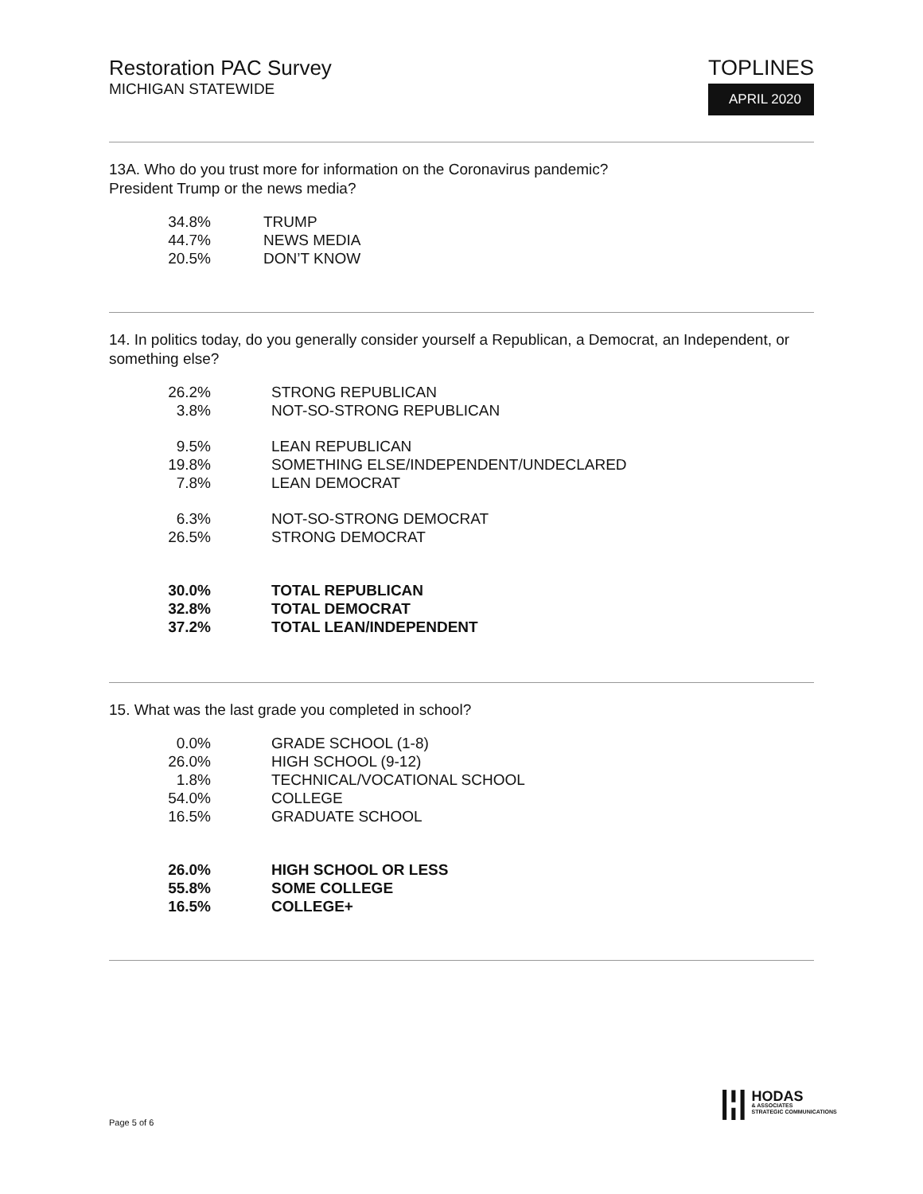Restoration PAC Survey
MICHIGAN STATEWIDE
TOPLINES
APRIL 2020
13A. Who do you trust more for information on the Coronavirus pandemic?
President Trump or the news media?
| 34.8% | TRUMP |
| 44.7% | NEWS MEDIA |
| 20.5% | DON’T KNOW |
14. In politics today, do you generally consider yourself a Republican, a Democrat, an Independent, or something else?
| 26.2% | STRONG REPUBLICAN |
| 3.8% | NOT-SO-STRONG REPUBLICAN |
| 9.5% | LEAN REPUBLICAN |
| 19.8% | SOMETHING ELSE/INDEPENDENT/UNDECLARED |
| 7.8% | LEAN DEMOCRAT |
| 6.3% | NOT-SO-STRONG DEMOCRAT |
| 26.5% | STRONG DEMOCRAT |
| 30.0% | TOTAL REPUBLICAN |
| 32.8% | TOTAL DEMOCRAT |
| 37.2% | TOTAL LEAN/INDEPENDENT |
15. What was the last grade you completed in school?
| 0.0% | GRADE SCHOOL (1-8) |
| 26.0% | HIGH SCHOOL (9-12) |
| 1.8% | TECHNICAL/VOCATIONAL SCHOOL |
| 54.0% | COLLEGE |
| 16.5% | GRADUATE SCHOOL |
| 26.0% | HIGH SCHOOL OR LESS |
| 55.8% | SOME COLLEGE |
| 16.5% | COLLEGE+ |
Page 5 of 6
|¦|
HODAS
& ASSOCIATES
STRATEGIC COMMUNICATIONS